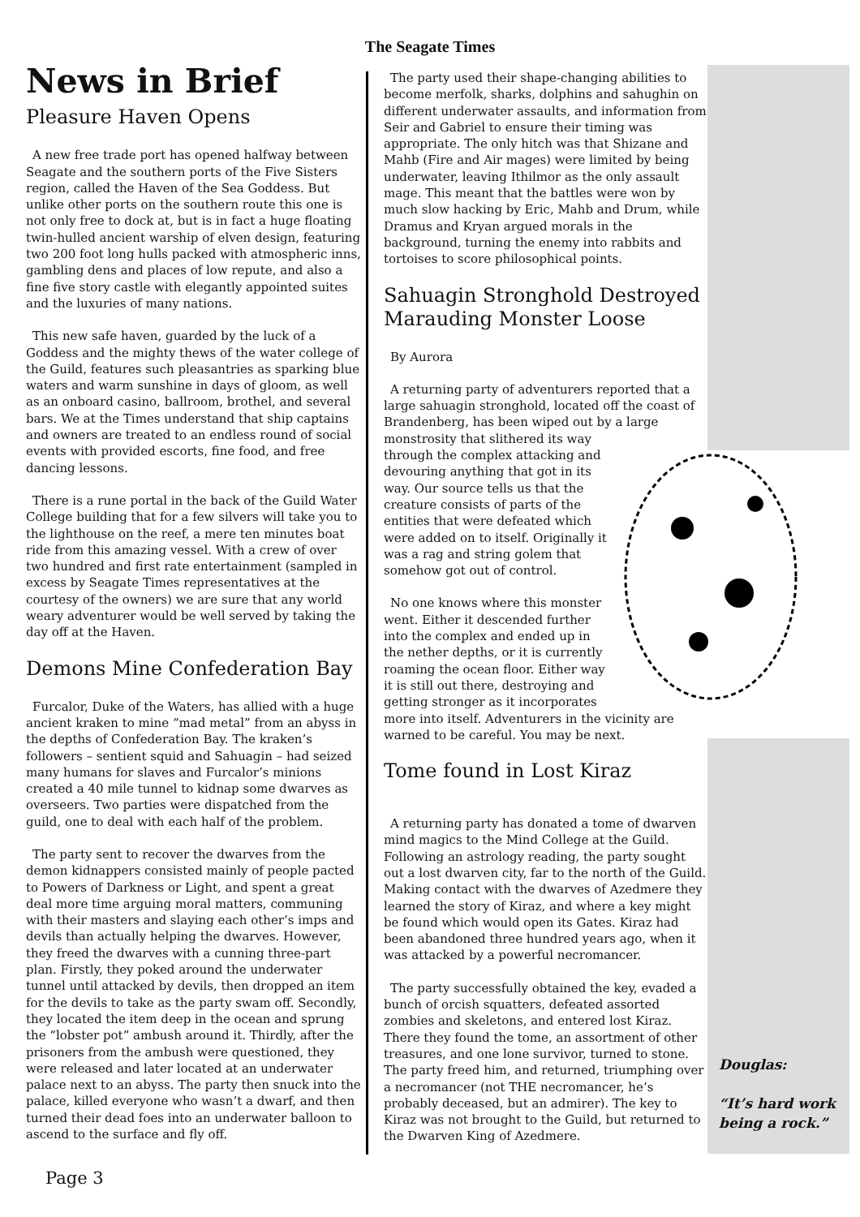The Seagate Times
News in Brief
Pleasure Haven Opens
A new free trade port has opened halfway between Seagate and the southern ports of the Five Sisters region, called the Haven of the Sea Goddess. But unlike other ports on the southern route this one is not only free to dock at, but is in fact a huge floating twin-hulled ancient warship of elven design, featuring two 200 foot long hulls packed with atmospheric inns, gambling dens and places of low repute, and also a fine five story castle with elegantly appointed suites and the luxuries of many nations.
This new safe haven, guarded by the luck of a Goddess and the mighty thews of the water college of the Guild, features such pleasantries as sparking blue waters and warm sunshine in days of gloom, as well as an onboard casino, ballroom, brothel, and several bars. We at the Times understand that ship captains and owners are treated to an endless round of social events with provided escorts, fine food, and free dancing lessons.
There is a rune portal in the back of the Guild Water College building that for a few silvers will take you to the lighthouse on the reef, a mere ten minutes boat ride from this amazing vessel. With a crew of over two hundred and first rate entertainment (sampled in excess by Seagate Times representatives at the courtesy of the owners) we are sure that any world weary adventurer would be well served by taking the day off at the Haven.
Demons Mine Confederation Bay
Furcalor, Duke of the Waters, has allied with a huge ancient kraken to mine “mad metal” from an abyss in the depths of Confederation Bay. The kraken’s followers – sentient squid and Sahuagin – had seized many humans for slaves and Furcalor’s minions created a 40 mile tunnel to kidnap some dwarves as overseers. Two parties were dispatched from the guild, one to deal with each half of the problem.
The party sent to recover the dwarves from the demon kidnappers consisted mainly of people pacted to Powers of Darkness or Light, and spent a great deal more time arguing moral matters, communing with their masters and slaying each other’s imps and devils than actually helping the dwarves. However, they freed the dwarves with a cunning three-part plan. Firstly, they poked around the underwater tunnel until attacked by devils, then dropped an item for the devils to take as the party swam off. Secondly, they located the item deep in the ocean and sprung the “lobster pot” ambush around it. Thirdly, after the prisoners from the ambush were questioned, they were released and later located at an underwater palace next to an abyss. The party then snuck into the palace, killed everyone who wasn’t a dwarf, and then turned their dead foes into an underwater balloon to ascend to the surface and fly off.
The party used their shape-changing abilities to become merfolk, sharks, dolphins and sahughin on different underwater assaults, and information from Seir and Gabriel to ensure their timing was appropriate. The only hitch was that Shizane and Mahb (Fire and Air mages) were limited by being underwater, leaving Ithilmor as the only assault mage. This meant that the battles were won by much slow hacking by Eric, Mahb and Drum, while Dramus and Kryan argued morals in the background, turning the enemy into rabbits and tortoises to score philosophical points.
Sahuagin Stronghold Destroyed Marauding Monster Loose
By Aurora
A returning party of adventurers reported that a large sahuagin stronghold, located off the coast of Brandenberg, has been wiped out by a large monstrosity that slithered its way through the complex attacking and devouring anything that got in its way. Our source tells us that the creature consists of parts of the entities that were defeated which were added on to itself. Originally it was a rag and string golem that somehow got out of control.
No one knows where this monster went. Either it descended further into the complex and ended up in the nether depths, or it is currently roaming the ocean floor. Either way it is still out there, destroying and getting stronger as it incorporates more into itself. Adventurers in the vicinity are warned to be careful. You may be next.
Tome found in Lost Kiraz
A returning party has donated a tome of dwarven mind magics to the Mind College at the Guild. Following an astrology reading, the party sought out a lost dwarven city, far to the north of the Guild. Making contact with the dwarves of Azedmere they learned the story of Kiraz, and where a key might be found which would open its Gates. Kiraz had been abandoned three hundred years ago, when it was attacked by a powerful necromancer.
The party successfully obtained the key, evaded a bunch of orcish squatters, defeated assorted zombies and skeletons, and entered lost Kiraz. There they found the tome, an assortment of other treasures, and one lone survivor, turned to stone. The party freed him, and returned, triumphing over a necromancer (not THE necromancer, he’s probably deceased, but an admirer). The key to Kiraz was not brought to the Guild, but returned to the Dwarven King of Azedmere.
Douglas:
“It’s hard work
being a rock.”
Page 3